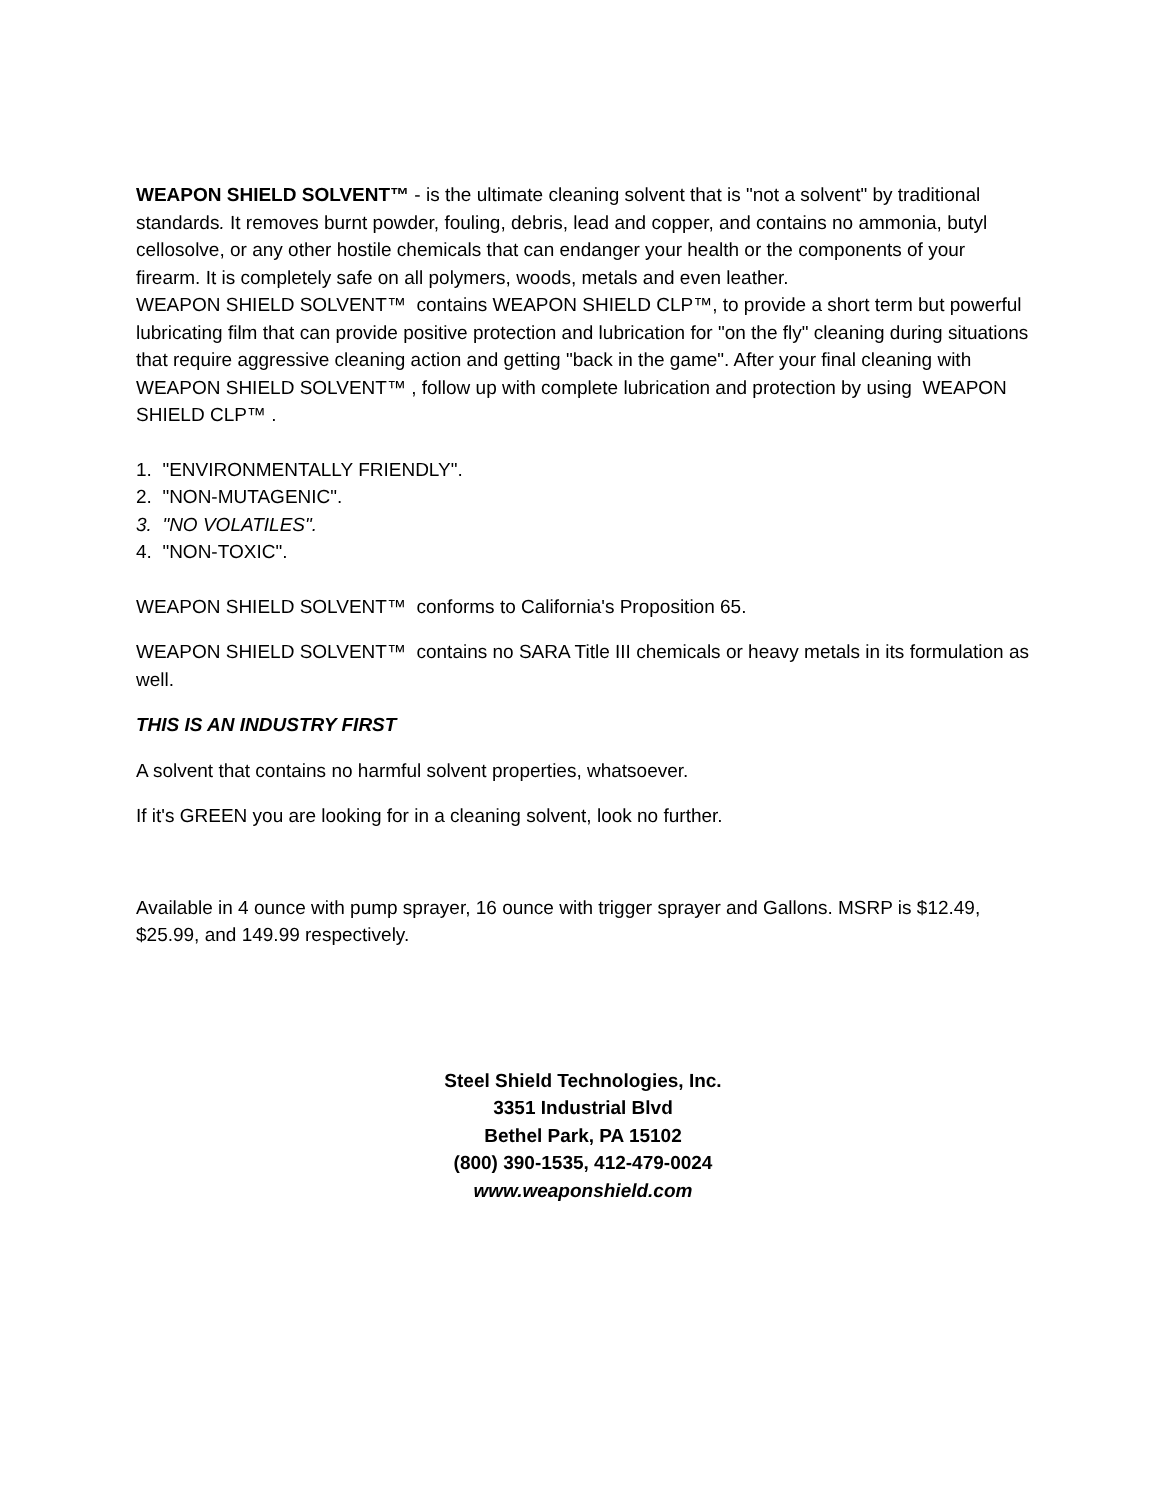WEAPON SHIELD SOLVENT™ - is the ultimate cleaning solvent that is "not a solvent" by traditional standards. It removes burnt powder, fouling, debris, lead and copper, and contains no ammonia, butyl cellosolve, or any other hostile chemicals that can endanger your health or the components of your firearm. It is completely safe on all polymers, woods, metals and even leather.
WEAPON SHIELD SOLVENT™ contains WEAPON SHIELD CLP™, to provide a short term but powerful lubricating film that can provide positive protection and lubrication for "on the fly" cleaning during situations that require aggressive cleaning action and getting "back in the game". After your final cleaning with WEAPON SHIELD SOLVENT™ , follow up with complete lubrication and protection by using WEAPON SHIELD CLP™ .
1. "ENVIRONMENTALLY FRIENDLY".
2. "NON-MUTAGENIC".
3. "NO VOLATILES".
4. "NON-TOXIC".
WEAPON SHIELD SOLVENT™ conforms to California's Proposition 65.
WEAPON SHIELD SOLVENT™ contains no SARA Title III chemicals or heavy metals in its formulation as well.
THIS IS AN INDUSTRY FIRST
A solvent that contains no harmful solvent properties, whatsoever.
If it's GREEN you are looking for in a cleaning solvent, look no further.
Available in 4 ounce with pump sprayer, 16 ounce with trigger sprayer and Gallons. MSRP is $12.49, $25.99, and 149.99 respectively.
Steel Shield Technologies, Inc.
3351 Industrial Blvd
Bethel Park, PA 15102
(800) 390-1535, 412-479-0024
www.weaponshield.com